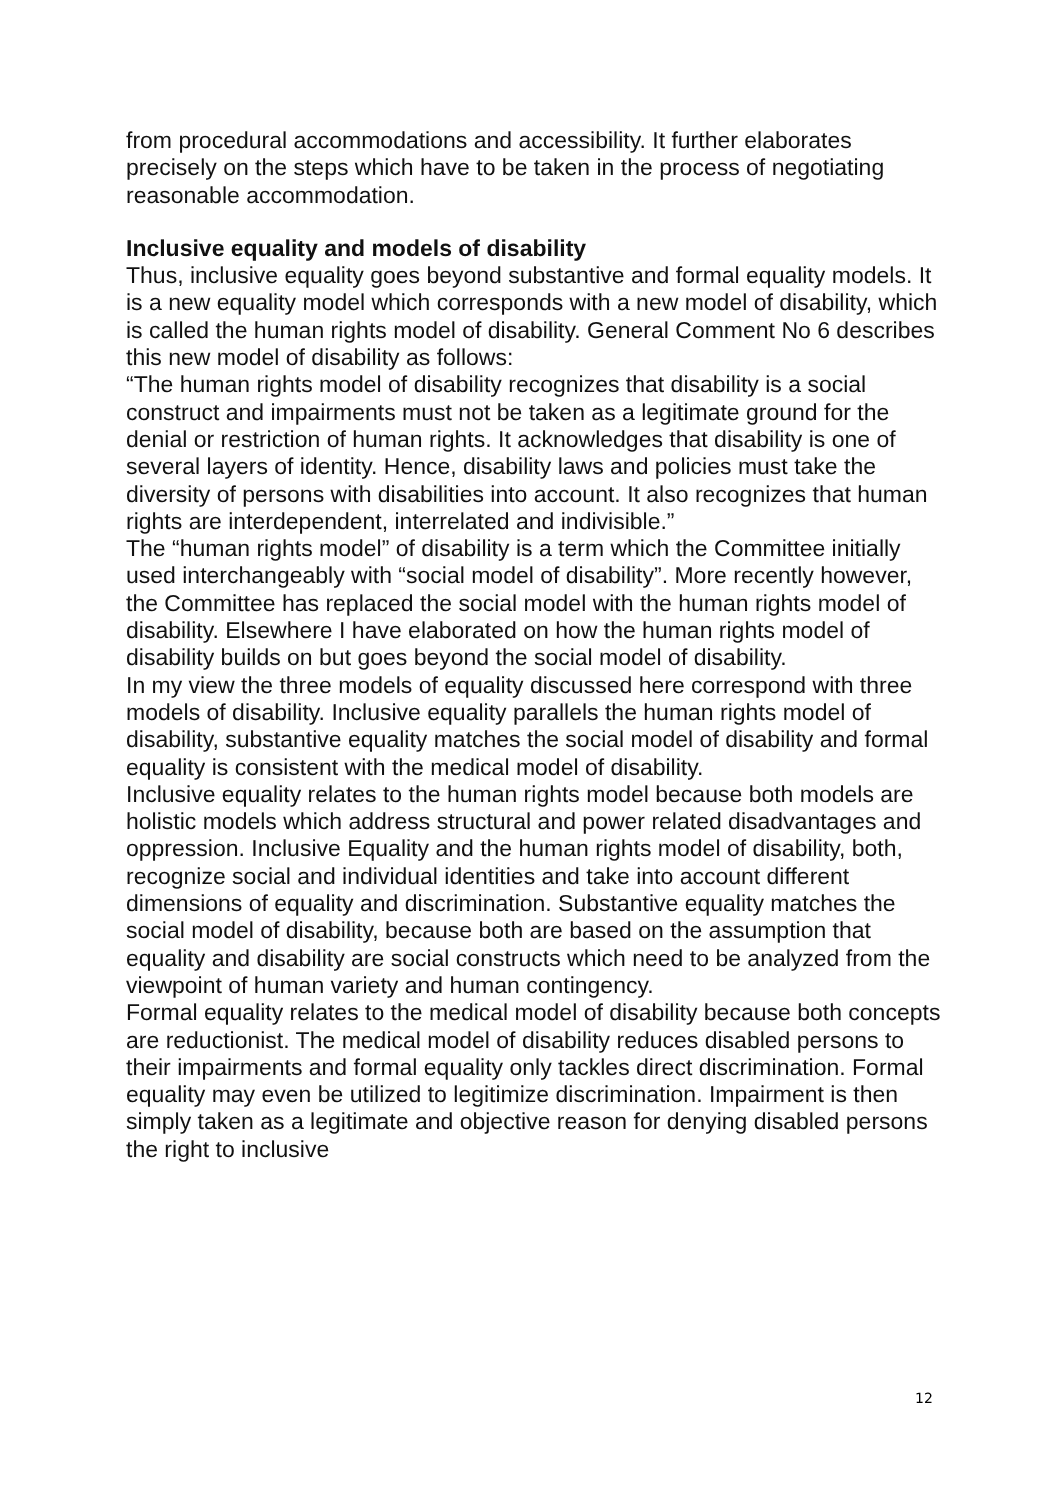from procedural accommodations and accessibility. It further elaborates precisely on the steps which have to be taken in the process of negotiating reasonable accommodation.
Inclusive equality and models of disability
Thus, inclusive equality goes beyond substantive and formal equality models. It is a new equality model which corresponds with a new model of disability, which is called the human rights model of disability. General Comment No 6 describes this new model of disability as follows:
“The human rights model of disability recognizes that disability is a social construct and impairments must not be taken as a legitimate ground for the denial or restriction of human rights. It acknowledges that disability is one of several layers of identity. Hence, disability laws and policies must take the diversity of persons with disabilities into account. It also recognizes that human rights are interdependent, interrelated and indivisible.”
The “human rights model” of disability is a term which the Committee initially used interchangeably with “social model of disability”. More recently however, the Committee has replaced the social model with the human rights model of disability. Elsewhere I have elaborated on how the human rights model of disability builds on but goes beyond the social model of disability.
In my view the three models of equality discussed here correspond with three models of disability. Inclusive equality parallels the human rights model of disability, substantive equality matches the social model of disability and formal equality is consistent with the medical model of disability.
Inclusive equality relates to the human rights model because both models are holistic models which address structural and power related disadvantages and oppression. Inclusive Equality and the human rights model of disability, both, recognize social and individual identities and take into account different dimensions of equality and discrimination. Substantive equality matches the social model of disability, because both are based on the assumption that equality and disability are social constructs which need to be analyzed from the viewpoint of human variety and human contingency.
Formal equality relates to the medical model of disability because both concepts are reductionist. The medical model of disability reduces disabled persons to their impairments and formal equality only tackles direct discrimination. Formal equality may even be utilized to legitimize discrimination. Impairment is then simply taken as a legitimate and objective reason for denying disabled persons the right to inclusive
12